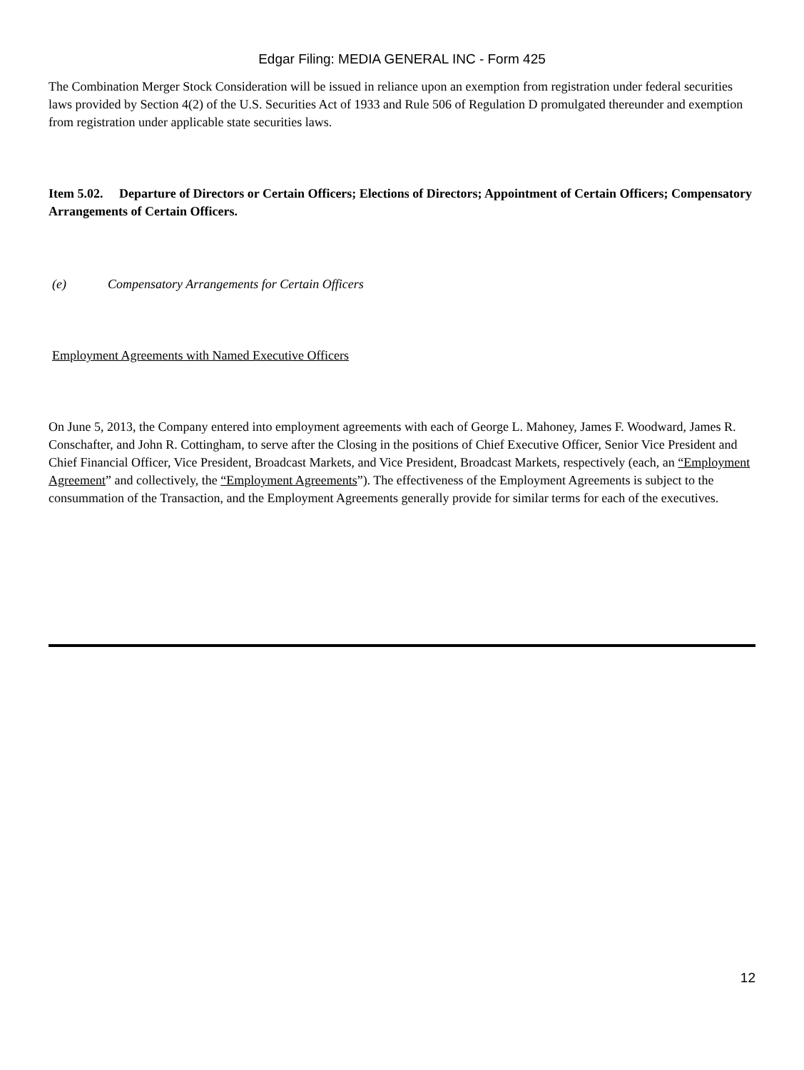Edgar Filing: MEDIA GENERAL INC - Form 425
The Combination Merger Stock Consideration will be issued in reliance upon an exemption from registration under federal securities laws provided by Section 4(2) of the U.S. Securities Act of 1933 and Rule 506 of Regulation D promulgated thereunder and exemption from registration under applicable state securities laws.
Item 5.02. Departure of Directors or Certain Officers; Elections of Directors; Appointment of Certain Officers; Compensatory Arrangements of Certain Officers.
(e) Compensatory Arrangements for Certain Officers
Employment Agreements with Named Executive Officers
On June 5, 2013, the Company entered into employment agreements with each of George L. Mahoney, James F. Woodward, James R. Conschafter, and John R. Cottingham, to serve after the Closing in the positions of Chief Executive Officer, Senior Vice President and Chief Financial Officer, Vice President, Broadcast Markets, and Vice President, Broadcast Markets, respectively (each, an “Employment Agreement” and collectively, the “Employment Agreements”). The effectiveness of the Employment Agreements is subject to the consummation of the Transaction, and the Employment Agreements generally provide for similar terms for each of the executives.
12